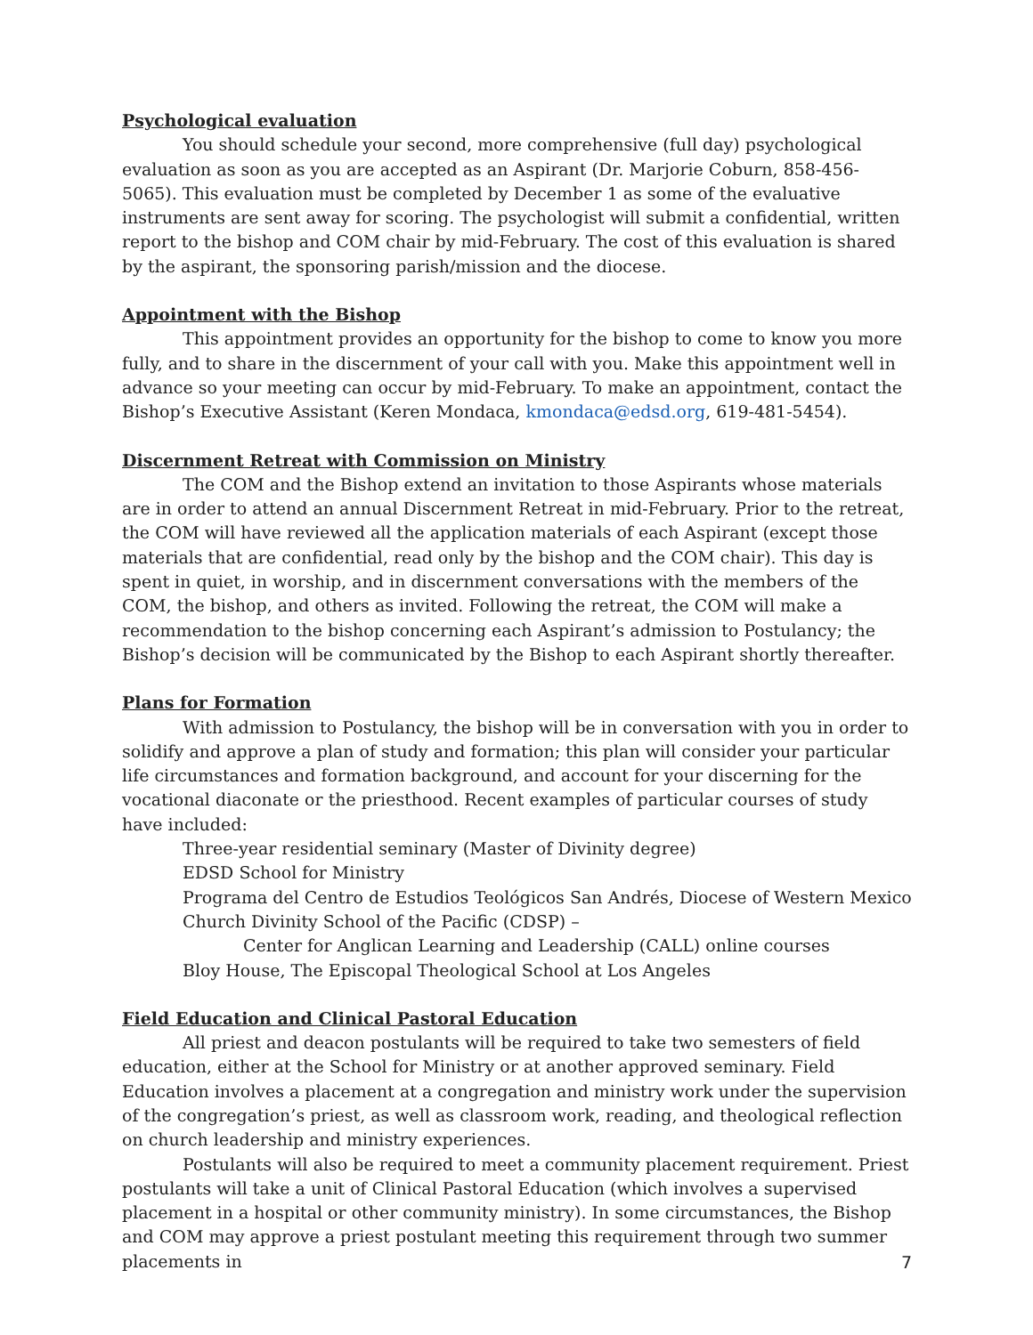Psychological evaluation
You should schedule your second, more comprehensive (full day) psychological evaluation as soon as you are accepted as an Aspirant (Dr. Marjorie Coburn, 858-456-5065). This evaluation must be completed by December 1 as some of the evaluative instruments are sent away for scoring. The psychologist will submit a confidential, written report to the bishop and COM chair by mid-February. The cost of this evaluation is shared by the aspirant, the sponsoring parish/mission and the diocese.
Appointment with the Bishop
This appointment provides an opportunity for the bishop to come to know you more fully, and to share in the discernment of your call with you. Make this appointment well in advance so your meeting can occur by mid-February. To make an appointment, contact the Bishop’s Executive Assistant (Keren Mondaca, kmondaca@edsd.org, 619-481-5454).
Discernment Retreat with Commission on Ministry
The COM and the Bishop extend an invitation to those Aspirants whose materials are in order to attend an annual Discernment Retreat in mid-February. Prior to the retreat, the COM will have reviewed all the application materials of each Aspirant (except those materials that are confidential, read only by the bishop and the COM chair). This day is spent in quiet, in worship, and in discernment conversations with the members of the COM, the bishop, and others as invited. Following the retreat, the COM will make a recommendation to the bishop concerning each Aspirant’s admission to Postulancy; the Bishop’s decision will be communicated by the Bishop to each Aspirant shortly thereafter.
Plans for Formation
With admission to Postulancy, the bishop will be in conversation with you in order to solidify and approve a plan of study and formation; this plan will consider your particular life circumstances and formation background, and account for your discerning for the vocational diaconate or the priesthood. Recent examples of particular courses of study have included:
Three-year residential seminary (Master of Divinity degree)
EDSD School for Ministry
Programa del Centro de Estudios Teológicos San Andrés, Diocese of Western Mexico
Church Divinity School of the Pacific (CDSP) –
Center for Anglican Learning and Leadership (CALL) online courses
Bloy House, The Episcopal Theological School at Los Angeles
Field Education and Clinical Pastoral Education
All priest and deacon postulants will be required to take two semesters of field education, either at the School for Ministry or at another approved seminary. Field Education involves a placement at a congregation and ministry work under the supervision of the congregation’s priest, as well as classroom work, reading, and theological reflection on church leadership and ministry experiences.
Postulants will also be required to meet a community placement requirement. Priest postulants will take a unit of Clinical Pastoral Education (which involves a supervised placement in a hospital or other community ministry). In some circumstances, the Bishop and COM may approve a priest postulant meeting this requirement through two summer placements in
7